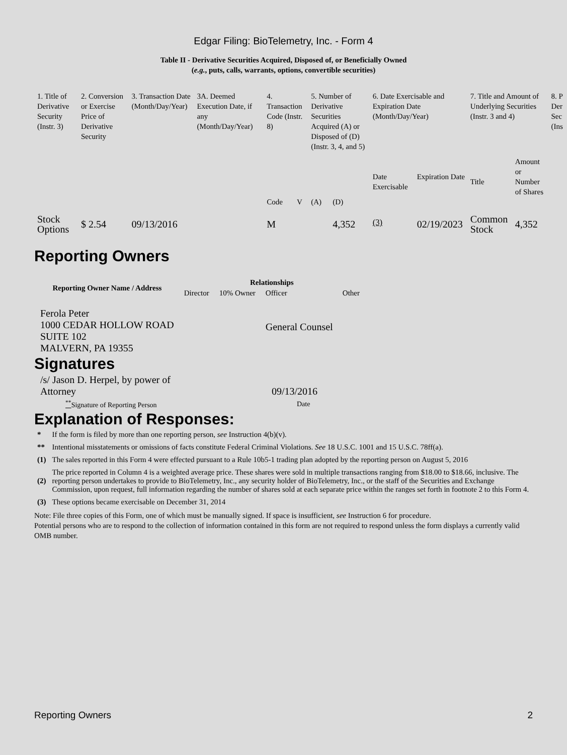Edgar Filing: BioTelemetry, Inc. - Form 4
Table II - Derivative Securities Acquired, Disposed of, or Beneficially Owned
(e.g., puts, calls, warrants, options, convertible securities)
| 1. Title of Derivative Security (Instr. 3) | 2. Conversion or Exercise Price of Derivative Security | 3. Transaction Date (Month/Day/Year) | 3A. Deemed Execution Date, if any (Month/Day/Year) | 4. Transaction Code (Instr. 8) | | 5. Number of Derivative Securities Acquired (A) or Disposed of (D) (Instr. 3, 4, and 5) | | 6. Date Exercisable and Expiration Date (Month/Day/Year) | | 7. Title and Amount of Underlying Securities (Instr. 3 and 4) | | 8. P Der Sec (Ins |
| --- | --- | --- | --- | --- | --- | --- | --- | --- | --- | --- | --- | --- |
| | | | | Code | V | (A) | (D) | Date Exercisable | Expiration Date | Title | Amount or Number of Shares | |
| Stock Options | $ 2.54 | 09/13/2016 | | M | | | 4,352 | <sup>(3)</sup> | 02/19/2023 | Common Stock | 4,352 | |
Reporting Owners
| Reporting Owner Name / Address | Relationships | | | |
| --- | --- | --- | --- | --- |
| | Director | 10% Owner | Officer | Other |
| Ferola Peter 1000 CEDAR HOLLOW ROAD SUITE 102 MALVERN, PA 19355 | | | General Counsel | |
Signatures
| /s/ Jason D. Herpel, by power of Attorney | 09/13/2016 |
| <sup>**</sup> Signature of Reporting Person | Date |
Explanation of Responses:
| * | If the form is filed by more than one reporting person, see Instruction 4(b)(v). |
| ** | Intentional misstatements or omissions of facts constitute Federal Criminal Violations. See 18 U.S.C. 1001 and 15 U.S.C. 78ff(a). |
| (1) | The sales reported in this Form 4 were effected pursuant to a Rule 10b5-1 trading plan adopted by the reporting person on August 5, 2016 |
| (2) | The price reported in Column 4 is a weighted average price. These shares were sold in multiple transactions ranging from $18.00 to $18.66, inclusive. The reporting person undertakes to provide to BioTelemetry, Inc., any security holder of BioTelemetry, Inc., or the staff of the Securities and Exchange Commission, upon request, full information regarding the number of shares sold at each separate price within the ranges set forth in footnote 2 to this Form 4. |
| (3) | These options became exercisable on December 31, 2014 |
Note: File three copies of this Form, one of which must be manually signed. If space is insufficient, see Instruction 6 for procedure.
Potential persons who are to respond to the collection of information contained in this form are not required to respond unless the form displays a currently valid OMB number.
Reporting Owners 2